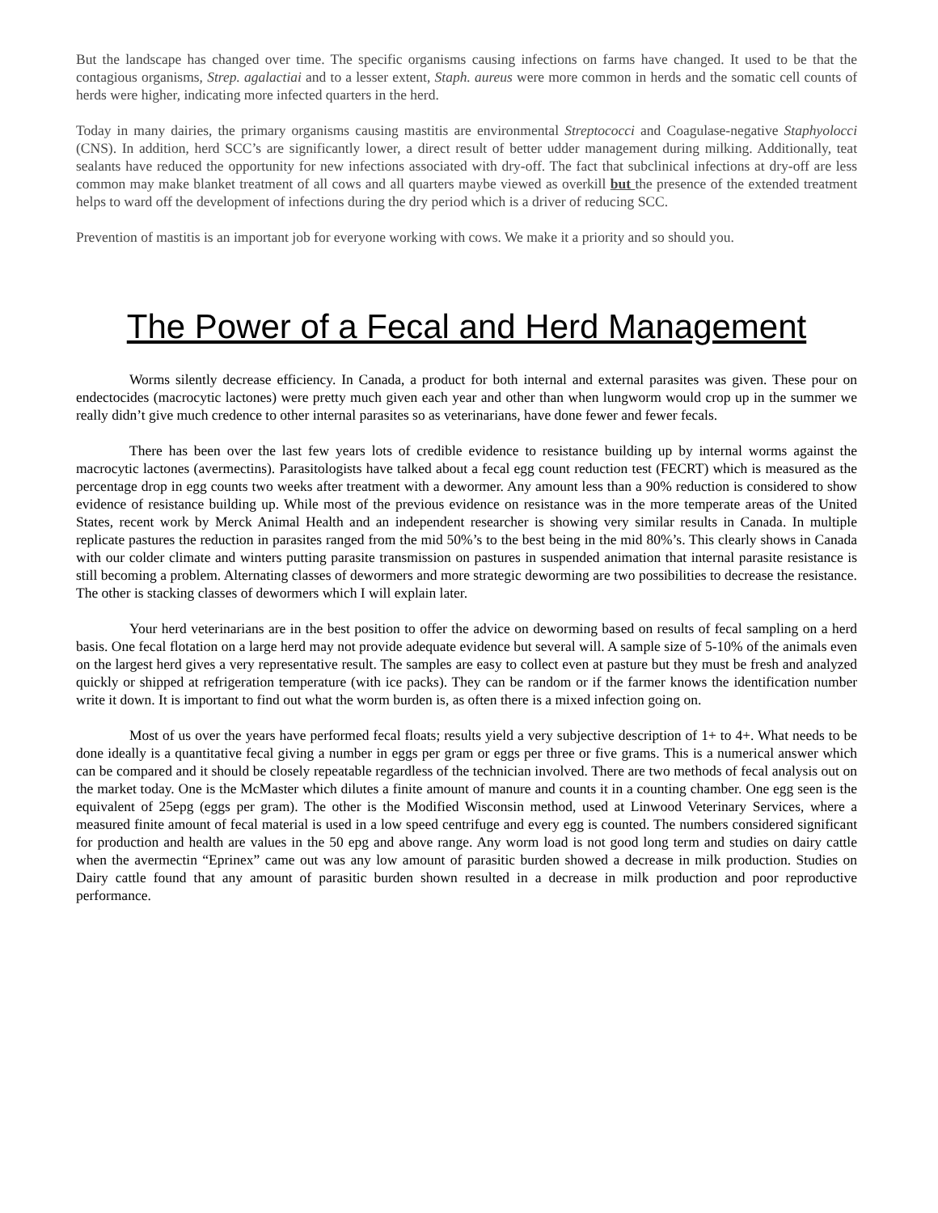But the landscape has changed over time. The specific organisms causing infections on farms have changed. It used to be that the contagious organisms, Strep. agalactiai and to a lesser extent, Staph. aureus were more common in herds and the somatic cell counts of herds were higher, indicating more infected quarters in the herd.
Today in many dairies, the primary organisms causing mastitis are environmental Streptococci and Coagulase-negative Staphyolocci (CNS). In addition, herd SCC’s are significantly lower, a direct result of better udder management during milking. Additionally, teat sealants have reduced the opportunity for new infections associated with dry-off. The fact that subclinical infections at dry-off are less common may make blanket treatment of all cows and all quarters maybe viewed as overkill but the presence of the extended treatment helps to ward off the development of infections during the dry period which is a driver of reducing SCC.
Prevention of mastitis is an important job for everyone working with cows. We make it a priority and so should you.
The Power of a Fecal and Herd Management
Worms silently decrease efficiency. In Canada, a product for both internal and external parasites was given. These pour on endectocides (macrocytic lactones) were pretty much given each year and other than when lungworm would crop up in the summer we really didn’t give much credence to other internal parasites so as veterinarians, have done fewer and fewer fecals.
There has been over the last few years lots of credible evidence to resistance building up by internal worms against the macrocytic lactones (avermectins). Parasitologists have talked about a fecal egg count reduction test (FECRT) which is measured as the percentage drop in egg counts two weeks after treatment with a dewormer. Any amount less than a 90% reduction is considered to show evidence of resistance building up. While most of the previous evidence on resistance was in the more temperate areas of the United States, recent work by Merck Animal Health and an independent researcher is showing very similar results in Canada. In multiple replicate pastures the reduction in parasites ranged from the mid 50%’s to the best being in the mid 80%’s. This clearly shows in Canada with our colder climate and winters putting parasite transmission on pastures in suspended animation that internal parasite resistance is still becoming a problem. Alternating classes of dewormers and more strategic deworming are two possibilities to decrease the resistance. The other is stacking classes of dewormers which I will explain later.
Your herd veterinarians are in the best position to offer the advice on deworming based on results of fecal sampling on a herd basis. One fecal flotation on a large herd may not provide adequate evidence but several will. A sample size of 5-10% of the animals even on the largest herd gives a very representative result. The samples are easy to collect even at pasture but they must be fresh and analyzed quickly or shipped at refrigeration temperature (with ice packs). They can be random or if the farmer knows the identification number write it down. It is important to find out what the worm burden is, as often there is a mixed infection going on.
Most of us over the years have performed fecal floats; results yield a very subjective description of 1+ to 4+. What needs to be done ideally is a quantitative fecal giving a number in eggs per gram or eggs per three or five grams. This is a numerical answer which can be compared and it should be closely repeatable regardless of the technician involved. There are two methods of fecal analysis out on the market today. One is the McMaster which dilutes a finite amount of manure and counts it in a counting chamber. One egg seen is the equivalent of 25epg (eggs per gram). The other is the Modified Wisconsin method, used at Linwood Veterinary Services, where a measured finite amount of fecal material is used in a low speed centrifuge and every egg is counted. The numbers considered significant for production and health are values in the 50 epg and above range. Any worm load is not good long term and studies on dairy cattle when the avermectin “Eprinex” came out was any low amount of parasitic burden showed a decrease in milk production. Studies on Dairy cattle found that any amount of parasitic burden shown resulted in a decrease in milk production and poor reproductive performance.